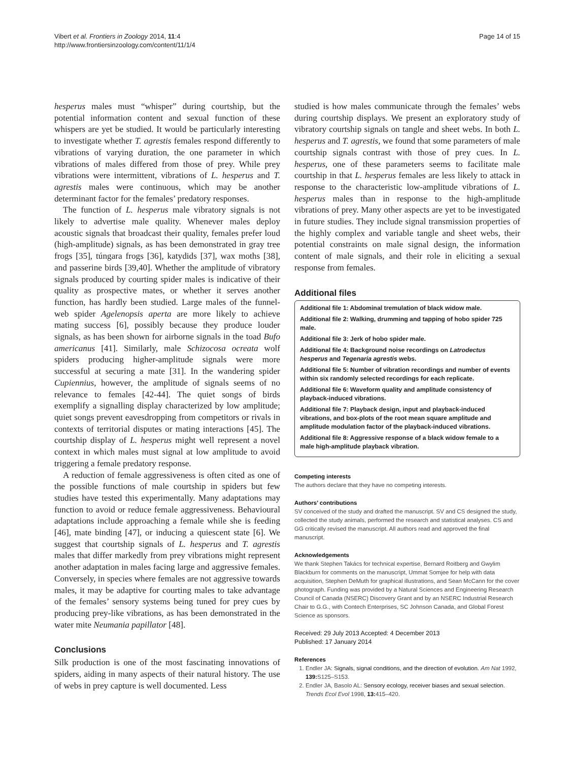Vibert et al. Frontiers in Zoology 2014, 11:4
http://www.frontiersinzoology.com/content/11/1/4
Page 14 of 15
hesperus males must “whisper” during courtship, but the potential information content and sexual function of these whispers are yet be studied. It would be particularly interesting to investigate whether T. agrestis females respond differently to vibrations of varying duration, the one parameter in which vibrations of males differed from those of prey. While prey vibrations were intermittent, vibrations of L. hesperus and T. agrestis males were continuous, which may be another determinant factor for the females’ predatory responses.
The function of L. hesperus male vibratory signals is not likely to advertise male quality. Whenever males deploy acoustic signals that broadcast their quality, females prefer loud (high-amplitude) signals, as has been demonstrated in gray tree frogs [35], túngara frogs [36], katydids [37], wax moths [38], and passerine birds [39,40]. Whether the amplitude of vibratory signals produced by courting spider males is indicative of their quality as prospective mates, or whether it serves another function, has hardly been studied. Large males of the funnel-web spider Agelenopsis aperta are more likely to achieve mating success [6], possibly because they produce louder signals, as has been shown for airborne signals in the toad Bufo americanus [41]. Similarly, male Schizocosa ocreata wolf spiders producing higher-amplitude signals were more successful at securing a mate [31]. In the wandering spider Cupiennius, however, the amplitude of signals seems of no relevance to females [42-44]. The quiet songs of birds exemplify a signalling display characterized by low amplitude; quiet songs prevent eavesdropping from competitors or rivals in contexts of territorial disputes or mating interactions [45]. The courtship display of L. hesperus might well represent a novel context in which males must signal at low amplitude to avoid triggering a female predatory response.
A reduction of female aggressiveness is often cited as one of the possible functions of male courtship in spiders but few studies have tested this experimentally. Many adaptations may function to avoid or reduce female aggressiveness. Behavioural adaptations include approaching a female while she is feeding [46], mate binding [47], or inducing a quiescent state [6]. We suggest that courtship signals of L. hesperus and T. agrestis males that differ markedly from prey vibrations might represent another adaptation in males facing large and aggressive females. Conversely, in species where females are not aggressive towards males, it may be adaptive for courting males to take advantage of the females’ sensory systems being tuned for prey cues by producing prey-like vibrations, as has been demonstrated in the water mite Neumania papillator [48].
Conclusions
Silk production is one of the most fascinating innovations of spiders, aiding in many aspects of their natural history. The use of webs in prey capture is well documented. Less
studied is how males communicate through the females’ webs during courtship displays. We present an exploratory study of vibratory courtship signals on tangle and sheet webs. In both L. hesperus and T. agrestis, we found that some parameters of male courtship signals contrast with those of prey cues. In L. hesperus, one of these parameters seems to facilitate male courtship in that L. hesperus females are less likely to attack in response to the characteristic low-amplitude vibrations of L. hesperus males than in response to the high-amplitude vibrations of prey. Many other aspects are yet to be investigated in future studies. They include signal transmission properties of the highly complex and variable tangle and sheet webs, their potential constraints on male signal design, the information content of male signals, and their role in eliciting a sexual response from females.
Additional files
Additional file 1: Abdominal tremulation of black widow male.
Additional file 2: Walking, drumming and tapping of hobo spider 725 male.
Additional file 3: Jerk of hobo spider male.
Additional file 4: Background noise recordings on Latrodectus hesperus and Tegenaria agrestis webs.
Additional file 5: Number of vibration recordings and number of events within six randomly selected recordings for each replicate.
Additional file 6: Waveform quality and amplitude consistency of playback-induced vibrations.
Additional file 7: Playback design, input and playback-induced vibrations, and box-plots of the root mean square amplitude and amplitude modulation factor of the playback-induced vibrations.
Additional file 8: Aggressive response of a black widow female to a male high-amplitude playback vibration.
Competing interests
The authors declare that they have no competing interests.
Authors’ contributions
SV conceived of the study and drafted the manuscript. SV and CS designed the study, collected the study animals, performed the research and statistical analyses. CS and GG critically revised the manuscript. All authors read and approved the final manuscript.
Acknowledgements
We thank Stephen Takács for technical expertise, Bernard Roitberg and Gwylim Blackburn for comments on the manuscript, Ummat Somjee for help with data acquisition, Stephen DeMuth for graphical illustrations, and Sean McCann for the cover photograph. Funding was provided by a Natural Sciences and Engineering Research Council of Canada (NSERC) Discovery Grant and by an NSERC Industrial Research Chair to G.G., with Contech Enterprises, SC Johnson Canada, and Global Forest Science as sponsors.
Received: 29 July 2013 Accepted: 4 December 2013
Published: 17 January 2014
References
1. Endler JA: Signals, signal conditions, and the direction of evolution. Am Nat 1992, 139: S125–S153.
2. Endler JA, Basolo AL: Sensory ecology, receiver biases and sexual selection. Trends Ecol Evol 1998, 13: 415–420.